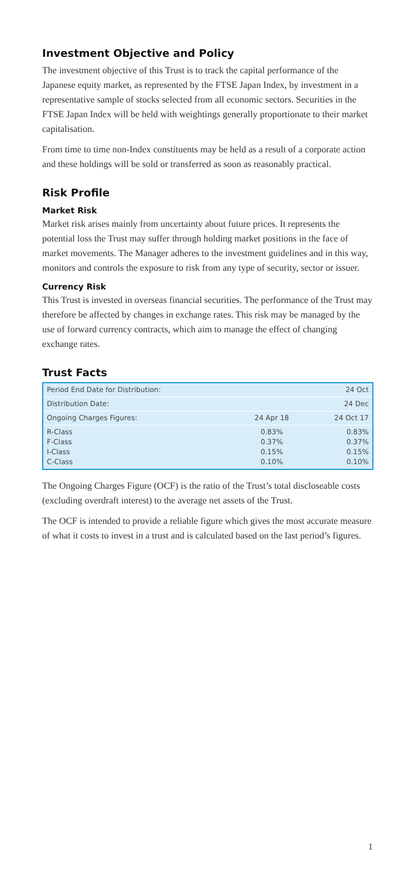Investment Objective and Policy
The investment objective of this Trust is to track the capital performance of the Japanese equity market, as represented by the FTSE Japan Index, by investment in a representative sample of stocks selected from all economic sectors. Securities in the FTSE Japan Index will be held with weightings generally proportionate to their market capitalisation.
From time to time non-Index constituents may be held as a result of a corporate action and these holdings will be sold or transferred as soon as reasonably practical.
Risk Profile
Market Risk
Market risk arises mainly from uncertainty about future prices. It represents the potential loss the Trust may suffer through holding market positions in the face of market movements. The Manager adheres to the investment guidelines and in this way, monitors and controls the exposure to risk from any type of security, sector or issuer.
Currency Risk
This Trust is invested in overseas financial securities. The performance of the Trust may therefore be affected by changes in exchange rates. This risk may be managed by the use of forward currency contracts, which aim to manage the effect of changing exchange rates.
Trust Facts
| Period End Date for Distribution: | | 24 Oct |
| Distribution Date: | | 24 Dec |
| Ongoing Charges Figures: | 24 Apr 18 | 24 Oct 17 |
| R-Class F-Class I-Class C-Class | 0.83% 0.37% 0.15% 0.10% | 0.83% 0.37% 0.15% 0.10% |
The Ongoing Charges Figure (OCF) is the ratio of the Trust’s total discloseable costs (excluding overdraft interest) to the average net assets of the Trust.
The OCF is intended to provide a reliable figure which gives the most accurate measure of what it costs to invest in a trust and is calculated based on the last period’s figures.
1